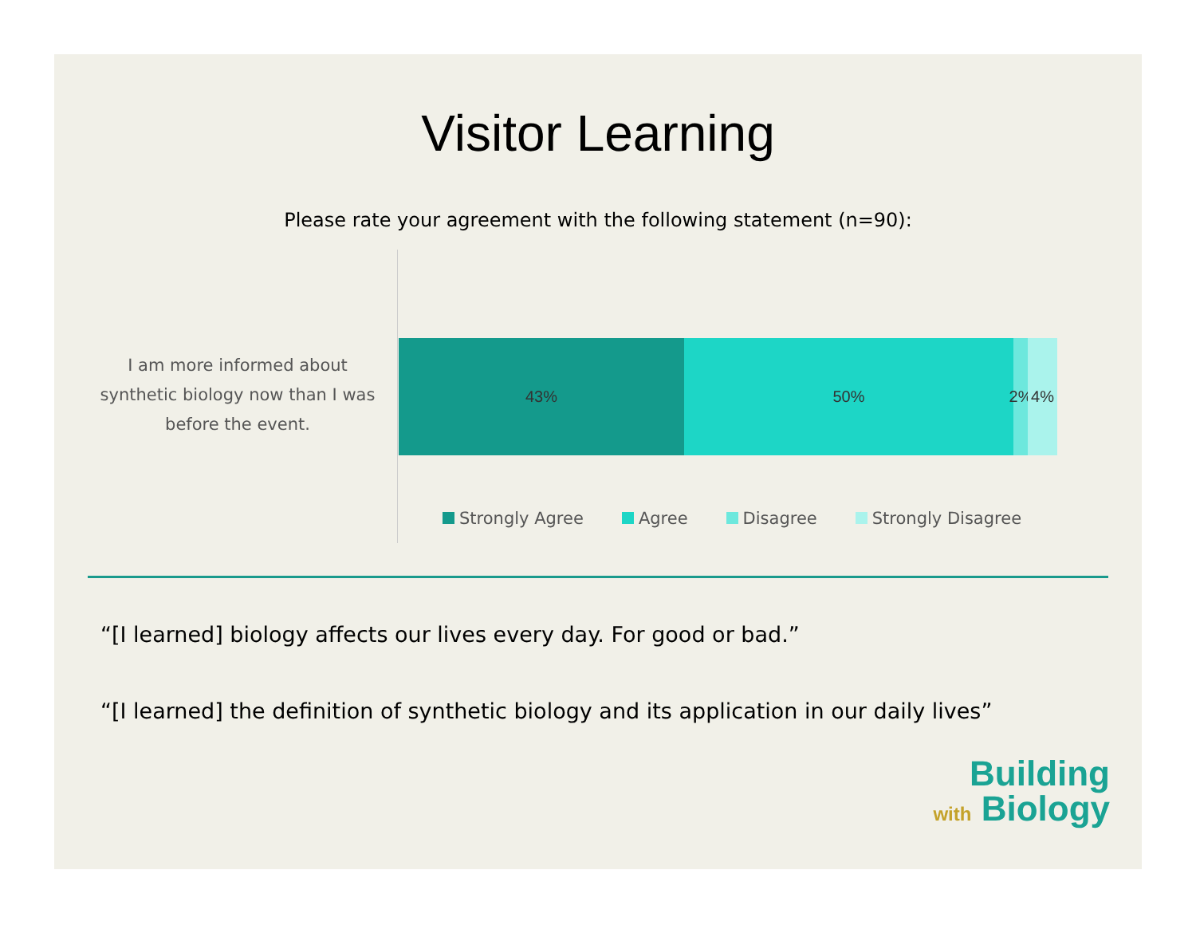Visitor Learning
Please rate your agreement with the following statement (n=90):
I am more informed about synthetic biology now than I was before the event.
43% 50% 2%
4%
Strongly Agree Agree Disagree Strongly Disagree
“[I learned] biology affects our lives every day. For good or bad.”
“[I learned] the definition of synthetic biology and its application in our daily lives”
Building
with Biology